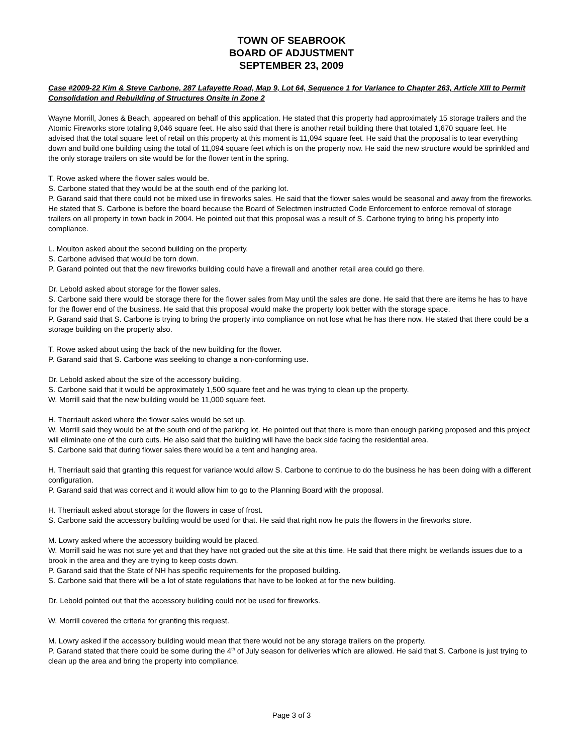TOWN OF SEABROOK
BOARD OF ADJUSTMENT
SEPTEMBER 23, 2009
Case #2009-22 Kim & Steve Carbone, 287 Lafayette Road, Map 9, Lot 64, Sequence 1 for Variance to Chapter 263, Article XIII to Permit Consolidation and Rebuilding of Structures Onsite in Zone 2
Wayne Morrill, Jones & Beach, appeared on behalf of this application. He stated that this property had approximately 15 storage trailers and the Atomic Fireworks store totaling 9,046 square feet. He also said that there is another retail building there that totaled 1,670 square feet. He advised that the total square feet of retail on this property at this moment is 11,094 square feet. He said that the proposal is to tear everything down and build one building using the total of 11,094 square feet which is on the property now. He said the new structure would be sprinkled and the only storage trailers on site would be for the flower tent in the spring.
T. Rowe asked where the flower sales would be.
S. Carbone stated that they would be at the south end of the parking lot.
P. Garand said that there could not be mixed use in fireworks sales. He said that the flower sales would be seasonal and away from the fireworks. He stated that S. Carbone is before the board because the Board of Selectmen instructed Code Enforcement to enforce removal of storage trailers on all property in town back in 2004. He pointed out that this proposal was a result of S. Carbone trying to bring his property into compliance.
L. Moulton asked about the second building on the property.
S. Carbone advised that would be torn down.
P. Garand pointed out that the new fireworks building could have a firewall and another retail area could go there.
Dr. Lebold asked about storage for the flower sales.
S. Carbone said there would be storage there for the flower sales from May until the sales are done. He said that there are items he has to have for the flower end of the business. He said that this proposal would make the property look better with the storage space.
P. Garand said that S. Carbone is trying to bring the property into compliance on not lose what he has there now. He stated that there could be a storage building on the property also.
T. Rowe asked about using the back of the new building for the flower.
P. Garand said that S. Carbone was seeking to change a non-conforming use.
Dr. Lebold asked about the size of the accessory building.
S. Carbone said that it would be approximately 1,500 square feet and he was trying to clean up the property.
W. Morrill said that the new building would be 11,000 square feet.
H. Therriault asked where the flower sales would be set up.
W. Morrill said they would be at the south end of the parking lot. He pointed out that there is more than enough parking proposed and this project will eliminate one of the curb cuts. He also said that the building will have the back side facing the residential area.
S. Carbone said that during flower sales there would be a tent and hanging area.
H. Therriault said that granting this request for variance would allow S. Carbone to continue to do the business he has been doing with a different configuration.
P. Garand said that was correct and it would allow him to go to the Planning Board with the proposal.
H. Therriault asked about storage for the flowers in case of frost.
S. Carbone said the accessory building would be used for that. He said that right now he puts the flowers in the fireworks store.
M. Lowry asked where the accessory building would be placed.
W. Morrill said he was not sure yet and that they have not graded out the site at this time. He said that there might be wetlands issues due to a brook in the area and they are trying to keep costs down.
P. Garand said that the State of NH has specific requirements for the proposed building.
S. Carbone said that there will be a lot of state regulations that have to be looked at for the new building.
Dr. Lebold pointed out that the accessory building could not be used for fireworks.
W. Morrill covered the criteria for granting this request.
M. Lowry asked if the accessory building would mean that there would not be any storage trailers on the property.
P. Garand stated that there could be some during the 4<sup>th</sup> of July season for deliveries which are allowed. He said that S. Carbone is just trying to clean up the area and bring the property into compliance.
Page 3 of 3